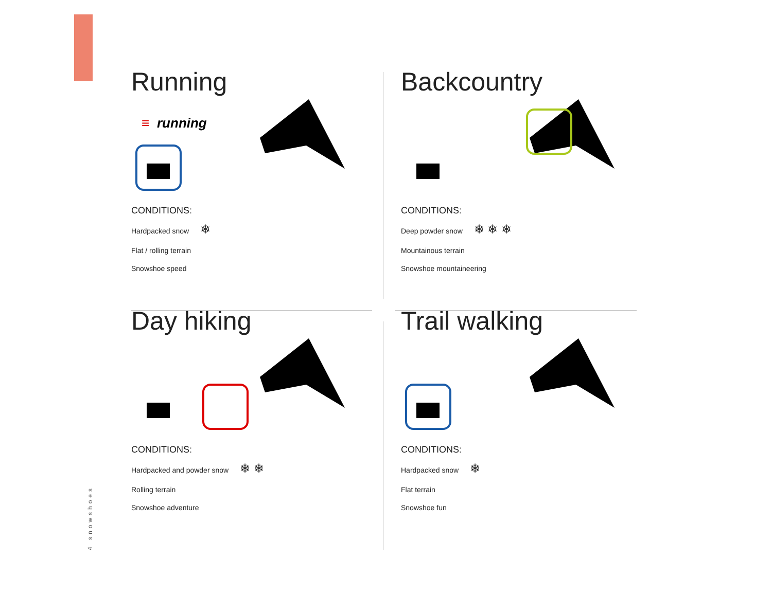4 snowshoes
Running
≡
running
CONDITIONS:
Hardpacked snow ❄
Flat / rolling terrain
Snowshoe speed
Backcountry
CONDITIONS:
Deep powder snow ❄ ❄ ❄
Mountainous terrain
Snowshoe mountaineering
Day hiking
CONDITIONS:
Hardpacked and powder snow ❄ ❄
Rolling terrain
Snowshoe adventure
Trail walking
CONDITIONS:
Hardpacked snow ❄
Flat terrain
Snowshoe fun